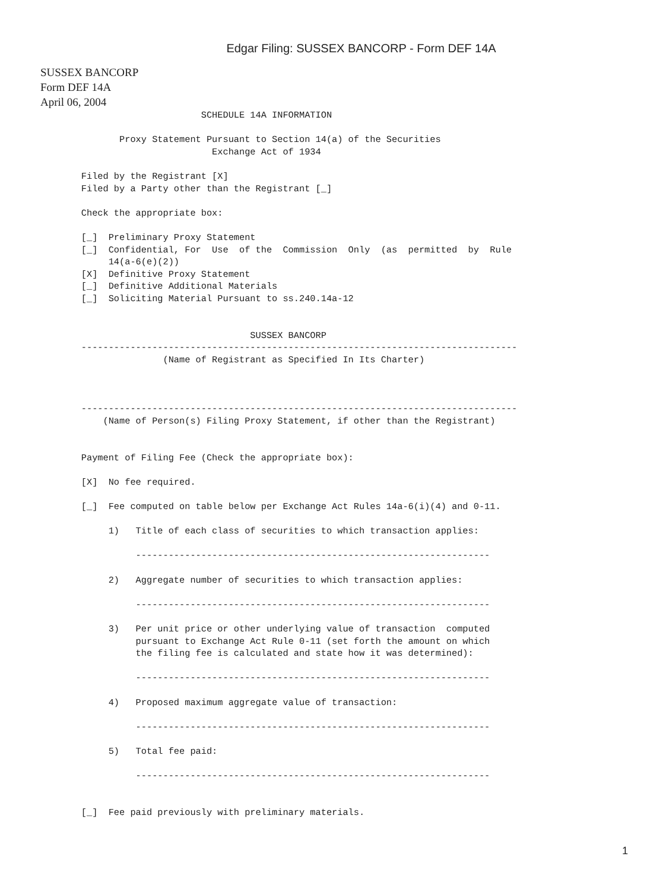Edgar Filing: SUSSEX BANCORP - Form DEF 14A
SUSSEX BANCORP
Form DEF 14A
April 06, 2004
                                SCHEDULE 14A INFORMATION

                 Proxy Statement Pursuant to Section 14(a) of the Securities
                                  Exchange Act of 1934

          Filed by the Registrant [X]
          Filed by a Party other than the Registrant [_]

          Check the appropriate box:

          [_]  Preliminary Proxy Statement
          [_]  Confidential, For  Use  of the  Commission  Only  (as  permitted  by  Rule
               14(a-6(e)(2))
          [X]  Definitive Proxy Statement
          [_]  Definitive Additional Materials
          [_]  Soliciting Material Pursuant to ss.240.14a-12


                                         SUSSEX BANCORP
          --------------------------------------------------------------------------------
                         (Name of Registrant as Specified In Its Charter)



          --------------------------------------------------------------------------------
              (Name of Person(s) Filing Proxy Statement, if other than the Registrant)


          Payment of Filing Fee (Check the appropriate box):

          [X]  No fee required.

          [_]  Fee computed on table below per Exchange Act Rules 14a-6(i)(4) and 0-11.

               1)   Title of each class of securities to which transaction applies:

                    -----------------------------------------------------------------

               2)   Aggregate number of securities to which transaction applies:

                    -----------------------------------------------------------------

               3)   Per unit price or other underlying value of transaction  computed
                    pursuant to Exchange Act Rule 0-11 (set forth the amount on which
                    the filing fee is calculated and state how it was determined):

                    -----------------------------------------------------------------

               4)   Proposed maximum aggregate value of transaction:

                    -----------------------------------------------------------------

               5)   Total fee paid:

                    -----------------------------------------------------------------


          [_]  Fee paid previously with preliminary materials.
1